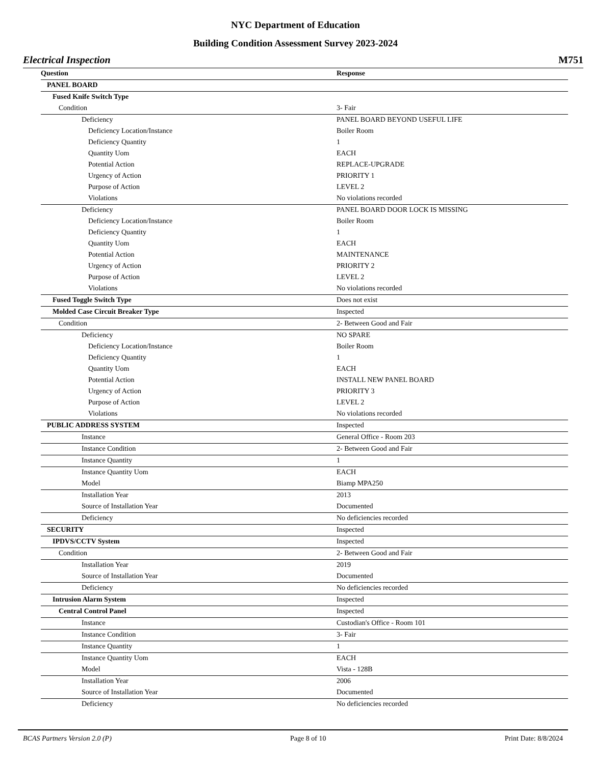NYC Department of Education
Building Condition Assessment Survey 2023-2024
Electrical Inspection M751
| Question | Response |
| --- | --- |
| PANEL BOARD | |
| Fused Knife Switch Type | |
| Condition | 3- Fair |
| Deficiency | PANEL BOARD BEYOND USEFUL LIFE |
| Deficiency Location/Instance | Boiler Room |
| Deficiency Quantity | 1 |
| Quantity Uom | EACH |
| Potential Action | REPLACE-UPGRADE |
| Urgency of Action | PRIORITY 1 |
| Purpose of Action | LEVEL 2 |
| Violations | No violations recorded |
| Deficiency | PANEL BOARD DOOR LOCK IS MISSING |
| Deficiency Location/Instance | Boiler Room |
| Deficiency Quantity | 1 |
| Quantity Uom | EACH |
| Potential Action | MAINTENANCE |
| Urgency of Action | PRIORITY 2 |
| Purpose of Action | LEVEL 2 |
| Violations | No violations recorded |
| Fused Toggle Switch Type | Does not exist |
| Molded Case Circuit Breaker Type | Inspected |
| Condition | 2- Between Good and Fair |
| Deficiency | NO SPARE |
| Deficiency Location/Instance | Boiler Room |
| Deficiency Quantity | 1 |
| Quantity Uom | EACH |
| Potential Action | INSTALL NEW PANEL BOARD |
| Urgency of Action | PRIORITY 3 |
| Purpose of Action | LEVEL 2 |
| Violations | No violations recorded |
| PUBLIC ADDRESS SYSTEM | Inspected |
| Instance | General Office - Room 203 |
| Instance Condition | 2- Between Good and Fair |
| Instance Quantity | 1 |
| Instance Quantity Uom | EACH |
| Model | Biamp MPA250 |
| Installation Year | 2013 |
| Source of Installation Year | Documented |
| Deficiency | No deficiencies recorded |
| SECURITY | Inspected |
| IPDVS/CCTV System | Inspected |
| Condition | 2- Between Good and Fair |
| Installation Year | 2019 |
| Source of Installation Year | Documented |
| Deficiency | No deficiencies recorded |
| Intrusion Alarm System | Inspected |
| Central Control Panel | Inspected |
| Instance | Custodian's Office - Room 101 |
| Instance Condition | 3- Fair |
| Instance Quantity | 1 |
| Instance Quantity Uom | EACH |
| Model | Vista - 128B |
| Installation Year | 2006 |
| Source of Installation Year | Documented |
| Deficiency | No deficiencies recorded |
BCAS Partners Version 2.0 (P) Page 8 of 10 Print Date: 8/8/2024